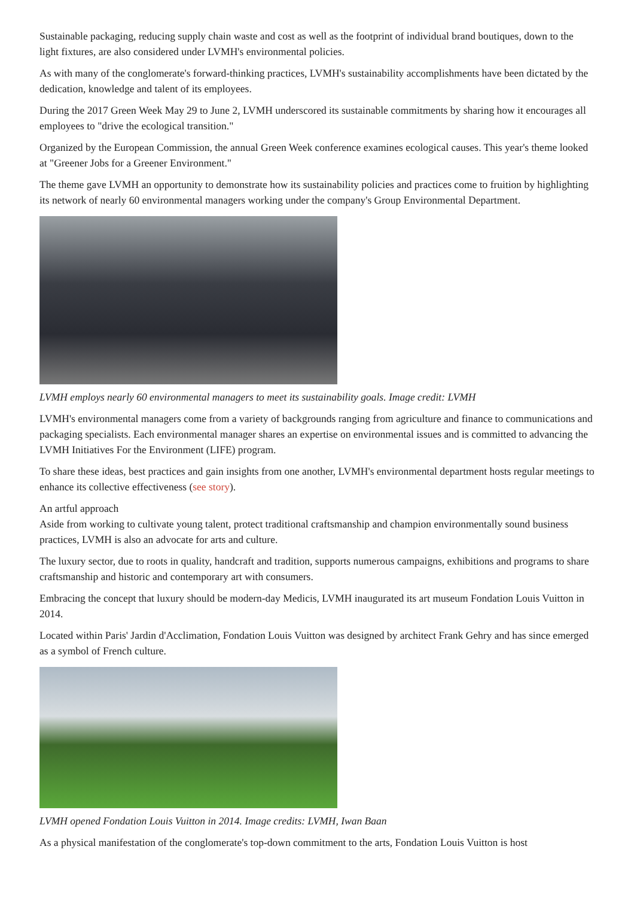Sustainable packaging, reducing supply chain waste and cost as well as the footprint of individual brand boutiques, down to the light fixtures, are also considered under LVMH's environmental policies.
As with many of the conglomerate's forward-thinking practices, LVMH's sustainability accomplishments have been dictated by the dedication, knowledge and talent of its employees.
During the 2017 Green Week May 29 to June 2, LVMH underscored its sustainable commitments by sharing how it encourages all employees to "drive the ecological transition."
Organized by the European Commission, the annual Green Week conference examines ecological causes. This year's theme looked at "Greener Jobs for a Greener Environment."
The theme gave LVMH an opportunity to demonstrate how its sustainability policies and practices come to fruition by highlighting its network of nearly 60 environmental managers working under the company's Group Environmental Department.
LVMH employs nearly 60 environmental managers to meet its sustainability goals. Image credit: LVMH
LVMH's environmental managers come from a variety of backgrounds ranging from agriculture and finance to communications and packaging specialists. Each environmental manager shares an expertise on environmental issues and is committed to advancing the LVMH Initiatives For the Environment (LIFE) program.
To share these ideas, best practices and gain insights from one another, LVMH's environmental department hosts regular meetings to enhance its collective effectiveness (see story).
An artful approach
Aside from working to cultivate young talent, protect traditional craftsmanship and champion environmentally sound business practices, LVMH is also an advocate for arts and culture.
The luxury sector, due to roots in quality, handcraft and tradition, supports numerous campaigns, exhibitions and programs to share craftsmanship and historic and contemporary art with consumers.
Embracing the concept that luxury should be modern-day Medicis, LVMH inaugurated its art museum Fondation Louis Vuitton in 2014.
Located within Paris' Jardin d'Acclimation, Fondation Louis Vuitton was designed by architect Frank Gehry and has since emerged as a symbol of French culture.
LVMH opened Fondation Louis Vuitton in 2014. Image credits: LVMH, Iwan Baan
As a physical manifestation of the conglomerate's top-down commitment to the arts, Fondation Louis Vuitton is host